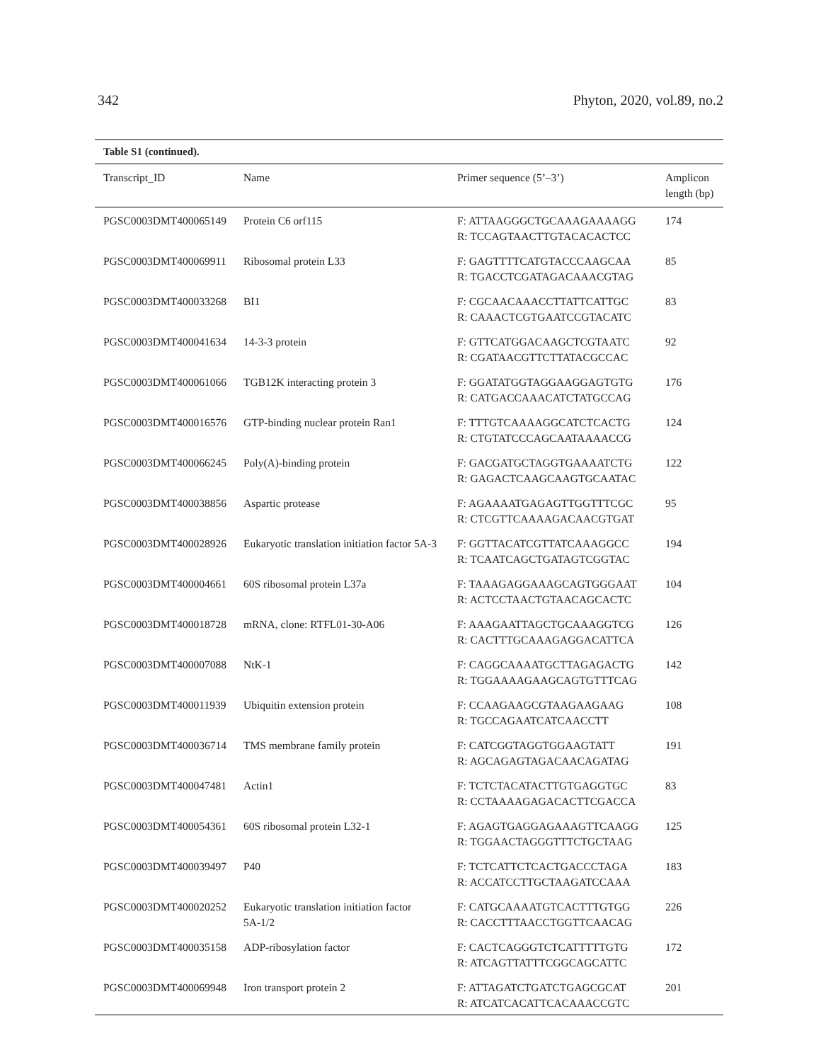342 Phyton, 2020, vol.89, no.2
Table S1 (continued).
| Transcript_ID | Name | Primer sequence (5’–3’) | Amplicon length (bp) |
| --- | --- | --- | --- |
| PGSC0003DMT400065149 | Protein C6 orf115 | F: ATTAAGGGCTGCAAAGAAAAGG R: TCCAGTAACTTGTACACACTCC | 174 |
| PGSC0003DMT400069911 | Ribosomal protein L33 | F: GAGTTTTCATGTACCCAAGCAA R: TGACCTCGATAGACAAACGTAG | 85 |
| PGSC0003DMT400033268 | BI1 | F: CGCAACAAACCTTATTCATTGC R: CAAACTCGTGAATCCGTACATC | 83 |
| PGSC0003DMT400041634 | 14-3-3 protein | F: GTTCATGGACAAGCTCGTAATC R: CGATAACGTTCTTATACGCCAC | 92 |
| PGSC0003DMT400061066 | TGB12K interacting protein 3 | F: GGATATGGTAGGAAGGAGTGTG R: CATGACCAAACATCTATGCCAG | 176 |
| PGSC0003DMT400016576 | GTP-binding nuclear protein Ran1 | F: TTTGTCAAAAGGCATCTCACTG R: CTGTATCCCAGCAATAAAACCG | 124 |
| PGSC0003DMT400066245 | Poly(A)-binding protein | F: GACGATGCTAGGTGAAAATCTG R: GAGACTCAAGCAAGTGCAATAC | 122 |
| PGSC0003DMT400038856 | Aspartic protease | F: AGAAAATGAGAGTTGGTTTCGC R: CTCGTTCAAAAGACAACGTGAT | 95 |
| PGSC0003DMT400028926 | Eukaryotic translation initiation factor 5A-3 | F: GGTTACATCGTTATCAAAGGCC R: TCAATCAGCTGATAGTCGGTAC | 194 |
| PGSC0003DMT400004661 | 60S ribosomal protein L37a | F: TAAAGAGGAAAGCAGTGGGAAT R: ACTCCTAACTGTAACAGCACTC | 104 |
| PGSC0003DMT400018728 | mRNA, clone: RTFL01-30-A06 | F: AAAGAATTAGCTGCAAAGGTCG R: CACTTTGCAAAGAGGACATTCA | 126 |
| PGSC0003DMT400007088 | NtK-1 | F: CAGGCAAAATGCTTAGAGACTG R: TGGAAAAGAAGCAGTGTTTCAG | 142 |
| PGSC0003DMT400011939 | Ubiquitin extension protein | F: CCAAGAAGCGTAAGAAGAAG R: TGCCAGAATCATCAACCTT | 108 |
| PGSC0003DMT400036714 | TMS membrane family protein | F: CATCGGTAGGTGGAAGTATT R: AGCAGAGTAGACAACAGATAG | 191 |
| PGSC0003DMT400047481 | Actin1 | F: TCTCTACATACTTGTGAGGTGC R: CCTAAAAGAGACACTTCGACCA | 83 |
| PGSC0003DMT400054361 | 60S ribosomal protein L32-1 | F: AGAGTGAGGAGAAAGTTCAAGG R: TGGAACTAGGGTTTCTGCTAAG | 125 |
| PGSC0003DMT400039497 | P40 | F: TCTCATTCTCACTGACCCTAGA R: ACCATCCTTGCTAAGATCCAAA | 183 |
| PGSC0003DMT400020252 | Eukaryotic translation initiation factor 5A-1/2 | F: CATGCAAAATGTCACTTTGTGG R: CACCTTTAACCTGGTTCAACAG | 226 |
| PGSC0003DMT400035158 | ADP-ribosylation factor | F: CACTCAGGGTCTCATTTTTGTG R: ATCAGTTATTTCGGCAGCATTC | 172 |
| PGSC0003DMT400069948 | Iron transport protein 2 | F: ATTAGATCTGATCTGAGCGCAT R: ATCATCACATTCACAAACCGTC | 201 |